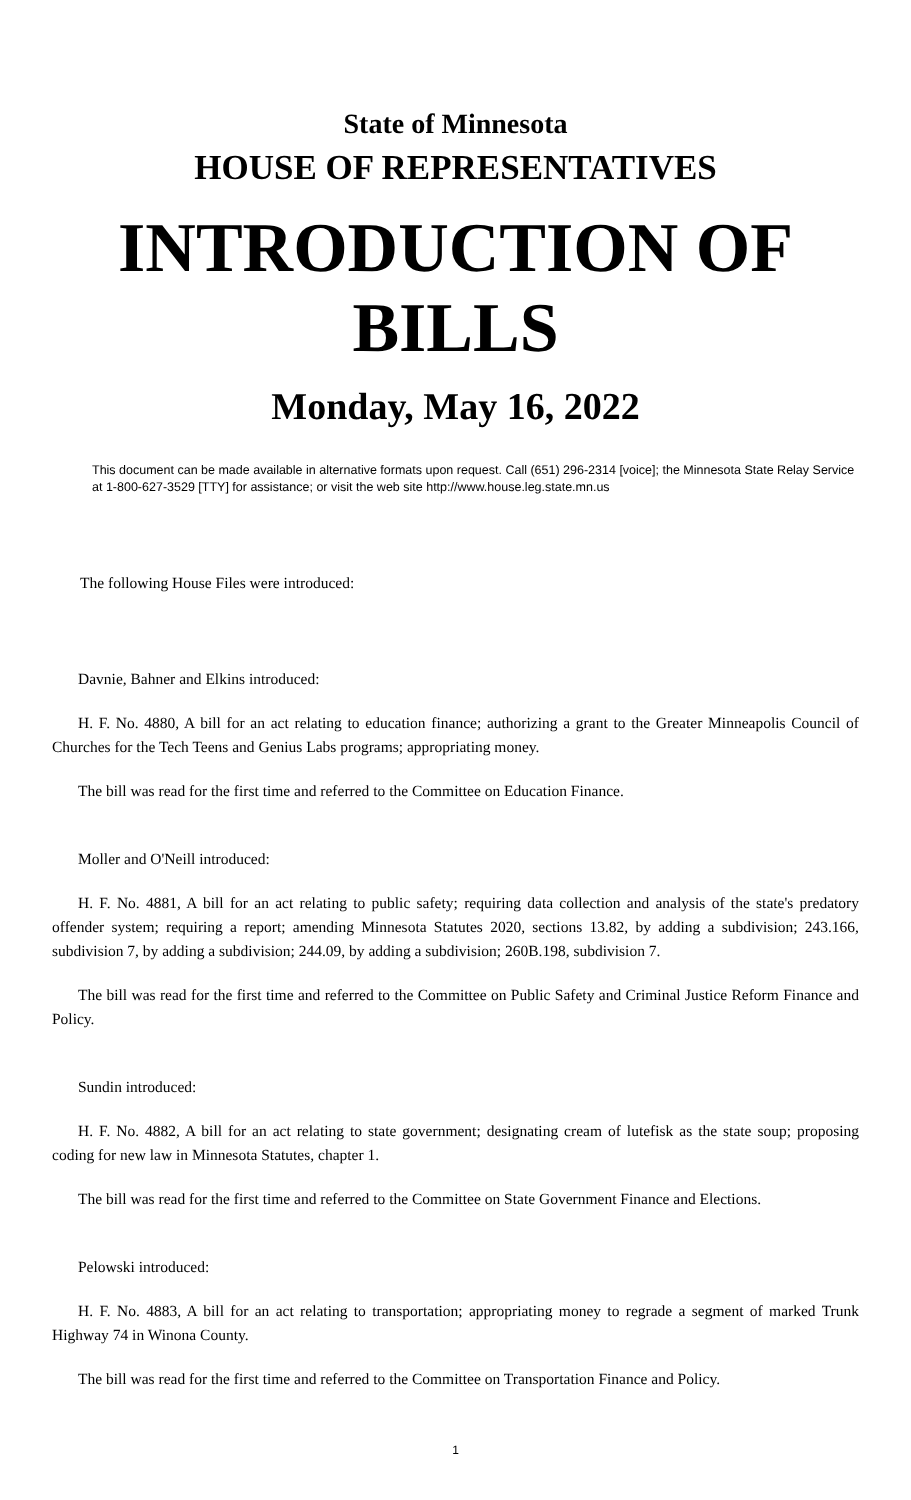State of Minnesota
HOUSE OF REPRESENTATIVES
INTRODUCTION OF BILLS
Monday, May 16, 2022
This document can be made available in alternative formats upon request. Call (651) 296-2314 [voice]; the Minnesota State Relay Service at 1-800-627-3529 [TTY] for assistance; or visit the web site http://www.house.leg.state.mn.us
The following House Files were introduced:
Davnie, Bahner and Elkins introduced:
H. F. No. 4880, A bill for an act relating to education finance; authorizing a grant to the Greater Minneapolis Council of Churches for the Tech Teens and Genius Labs programs; appropriating money.
The bill was read for the first time and referred to the Committee on Education Finance.
Moller and O'Neill introduced:
H. F. No. 4881, A bill for an act relating to public safety; requiring data collection and analysis of the state's predatory offender system; requiring a report; amending Minnesota Statutes 2020, sections 13.82, by adding a subdivision; 243.166, subdivision 7, by adding a subdivision; 244.09, by adding a subdivision; 260B.198, subdivision 7.
The bill was read for the first time and referred to the Committee on Public Safety and Criminal Justice Reform Finance and Policy.
Sundin introduced:
H. F. No. 4882, A bill for an act relating to state government; designating cream of lutefisk as the state soup; proposing coding for new law in Minnesota Statutes, chapter 1.
The bill was read for the first time and referred to the Committee on State Government Finance and Elections.
Pelowski introduced:
H. F. No. 4883, A bill for an act relating to transportation; appropriating money to regrade a segment of marked Trunk Highway 74 in Winona County.
The bill was read for the first time and referred to the Committee on Transportation Finance and Policy.
1